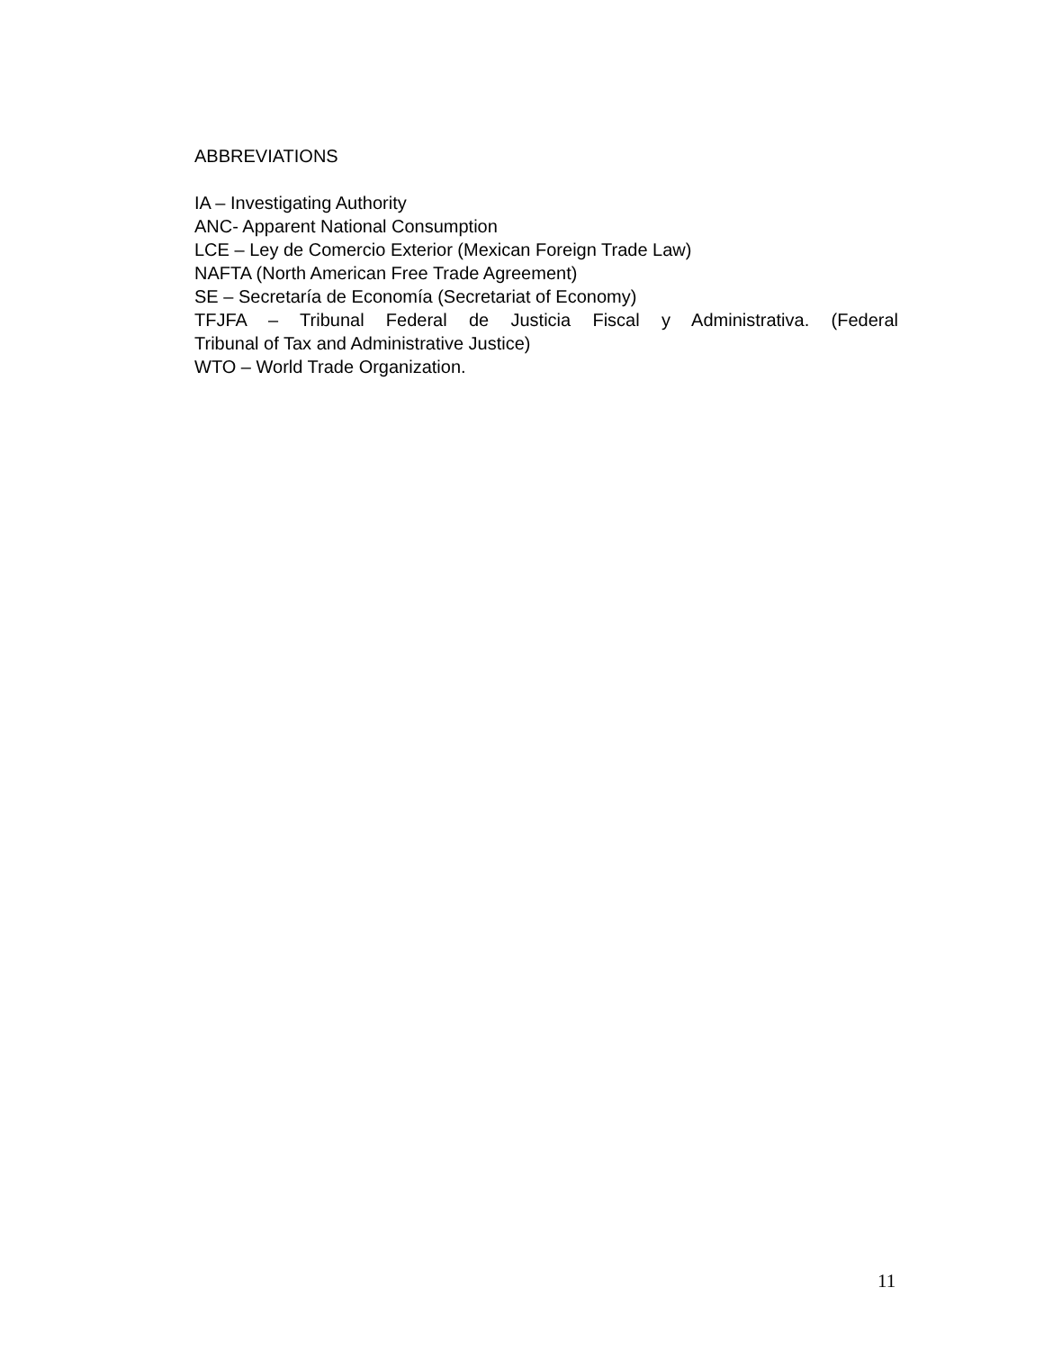ABBREVIATIONS
IA – Investigating Authority
ANC- Apparent National Consumption
LCE – Ley de Comercio Exterior (Mexican Foreign Trade Law)
NAFTA (North American Free Trade Agreement)
SE – Secretaría de Economía (Secretariat of Economy)
TFJFA – Tribunal Federal de Justicia Fiscal y Administrativa. (Federal
Tribunal of Tax and Administrative Justice)
WTO – World Trade Organization.
11